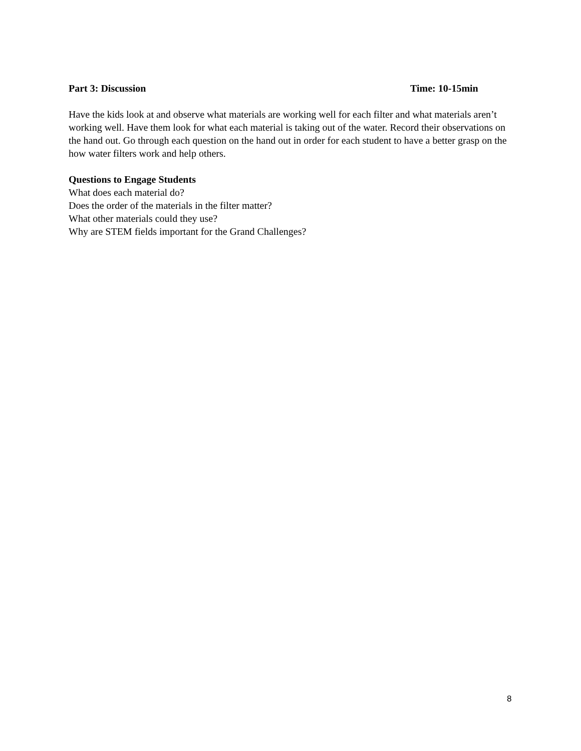Part 3: Discussion Time: 10-15min
Have the kids look at and observe what materials are working well for each filter and what materials aren’t working well. Have them look for what each material is taking out of the water. Record their observations on the hand out. Go through each question on the hand out in order for each student to have a better grasp on the how water filters work and help others.
Questions to Engage Students
What does each material do?
Does the order of the materials in the filter matter?
What other materials could they use?
Why are STEM fields important for the Grand Challenges?
8